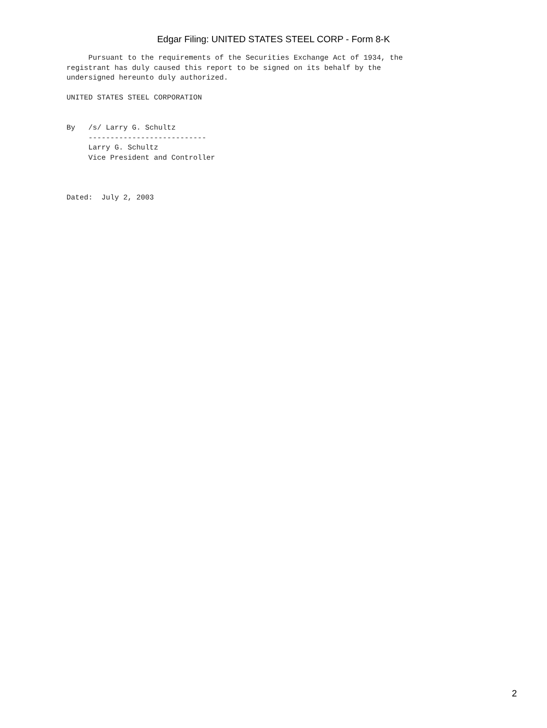Edgar Filing: UNITED STATES STEEL CORP - Form 8-K
     Pursuant to the requirements of the Securities Exchange Act of 1934, the
registrant has duly caused this report to be signed on its behalf by the
undersigned hereunto duly authorized.

UNITED STATES STEEL CORPORATION


By   /s/ Larry G. Schultz
     ---------------------------
     Larry G. Schultz
     Vice President and Controller



Dated:  July 2, 2003
2